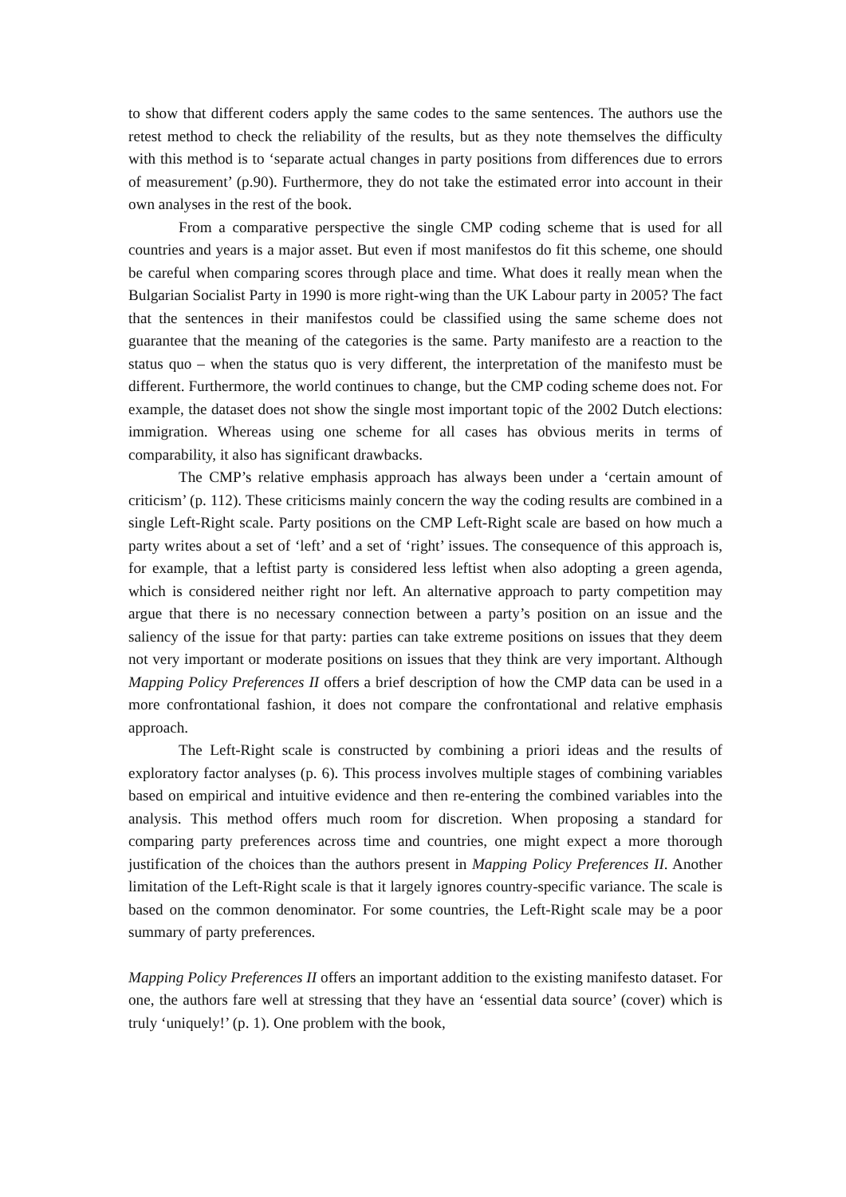to show that different coders apply the same codes to the same sentences. The authors use the retest method to check the reliability of the results, but as they note themselves the difficulty with this method is to ‘separate actual changes in party positions from differences due to errors of measurement’ (p.90). Furthermore, they do not take the estimated error into account in their own analyses in the rest of the book.
From a comparative perspective the single CMP coding scheme that is used for all countries and years is a major asset. But even if most manifestos do fit this scheme, one should be careful when comparing scores through place and time. What does it really mean when the Bulgarian Socialist Party in 1990 is more right-wing than the UK Labour party in 2005? The fact that the sentences in their manifestos could be classified using the same scheme does not guarantee that the meaning of the categories is the same. Party manifesto are a reaction to the status quo – when the status quo is very different, the interpretation of the manifesto must be different. Furthermore, the world continues to change, but the CMP coding scheme does not. For example, the dataset does not show the single most important topic of the 2002 Dutch elections: immigration. Whereas using one scheme for all cases has obvious merits in terms of comparability, it also has significant drawbacks.
The CMP’s relative emphasis approach has always been under a ‘certain amount of criticism’ (p. 112). These criticisms mainly concern the way the coding results are combined in a single Left-Right scale. Party positions on the CMP Left-Right scale are based on how much a party writes about a set of ‘left’ and a set of ‘right’ issues. The consequence of this approach is, for example, that a leftist party is considered less leftist when also adopting a green agenda, which is considered neither right nor left. An alternative approach to party competition may argue that there is no necessary connection between a party’s position on an issue and the saliency of the issue for that party: parties can take extreme positions on issues that they deem not very important or moderate positions on issues that they think are very important. Although Mapping Policy Preferences II offers a brief description of how the CMP data can be used in a more confrontational fashion, it does not compare the confrontational and relative emphasis approach.
The Left-Right scale is constructed by combining a priori ideas and the results of exploratory factor analyses (p. 6). This process involves multiple stages of combining variables based on empirical and intuitive evidence and then re-entering the combined variables into the analysis. This method offers much room for discretion. When proposing a standard for comparing party preferences across time and countries, one might expect a more thorough justification of the choices than the authors present in Mapping Policy Preferences II. Another limitation of the Left-Right scale is that it largely ignores country-specific variance. The scale is based on the common denominator. For some countries, the Left-Right scale may be a poor summary of party preferences.
Mapping Policy Preferences II offers an important addition to the existing manifesto dataset. For one, the authors fare well at stressing that they have an ‘essential data source’ (cover) which is truly ‘uniquely!’ (p. 1). One problem with the book,